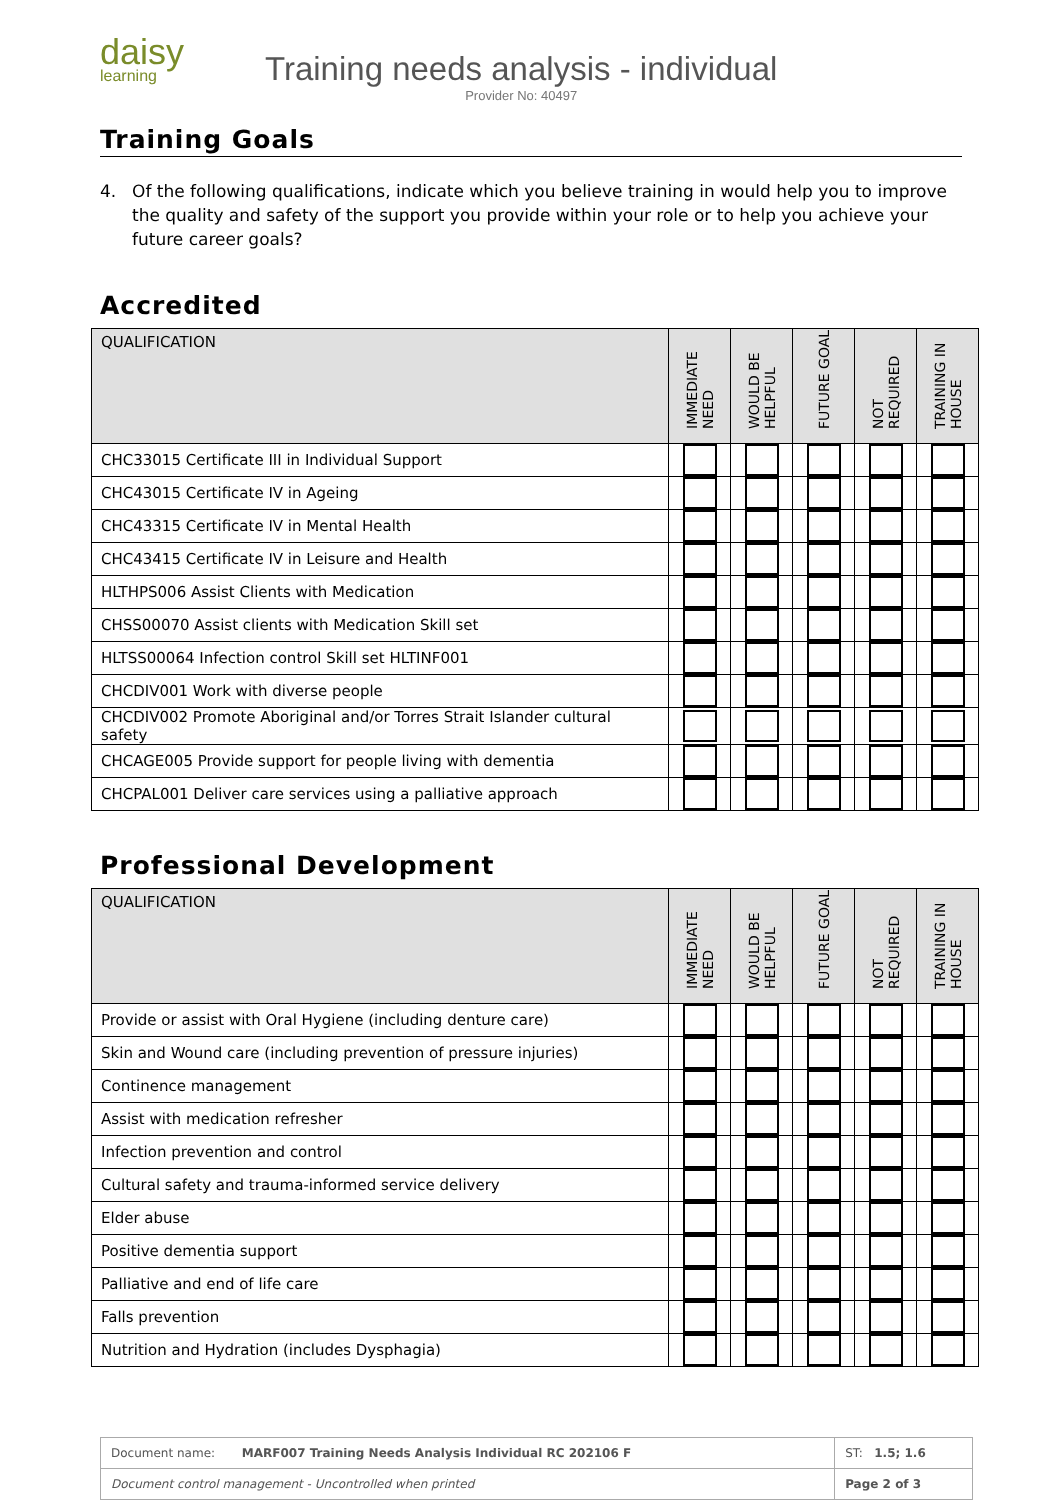daisy
learning
Training needs analysis - individual
Provider No: 40497
Training Goals
4. Of the following qualifications, indicate which you believe training in would help you to improve the quality and safety of the support you provide within your role or to help you achieve your future career goals?
Accredited
| QUALIFICATION | IMMEDIATE NEED | WOULD BE HELPFUL | FUTURE GOAL | NOT REQUIRED | TRAINING IN HOUSE |
| --- | --- | --- | --- | --- | --- |
| CHC33015 Certificate III in Individual Support | | | | | |
| CHC43015 Certificate IV in Ageing | | | | | |
| CHC43315 Certificate IV in Mental Health | | | | | |
| CHC43415 Certificate IV in Leisure and Health | | | | | |
| HLTHPS006 Assist Clients with Medication | | | | | |
| CHSS00070 Assist clients with Medication Skill set | | | | | |
| HLTSS00064 Infection control Skill set HLTINF001 | | | | | |
| CHCDIV001 Work with diverse people | | | | | |
| CHCDIV002 Promote Aboriginal and/or Torres Strait Islander cultural safety | | | | | |
| CHCAGE005 Provide support for people living with dementia | | | | | |
| CHCPAL001 Deliver care services using a palliative approach | | | | | |
Professional Development
| QUALIFICATION | IMMEDIATE NEED | WOULD BE HELPFUL | FUTURE GOAL | NOT REQUIRED | TRAINING IN HOUSE |
| --- | --- | --- | --- | --- | --- |
| Provide or assist with Oral Hygiene (including denture care) | | | | | |
| Skin and Wound care (including prevention of pressure injuries) | | | | | |
| Continence management | | | | | |
| Assist with medication refresher | | | | | |
| Infection prevention and control | | | | | |
| Cultural safety and trauma-informed service delivery | | | | | |
| Elder abuse | | | | | |
| Positive dementia support | | | | | |
| Palliative and end of life care | | | | | |
| Falls prevention | | | | | |
| Nutrition and Hydration (includes Dysphagia) | | | | | |
| Document name: MARF007 Training Needs Analysis Individual RC 202106 F | ST: 1.5; 1.6 | |
| Document control management - Uncontrolled when printed | | Page 2 of 3 |